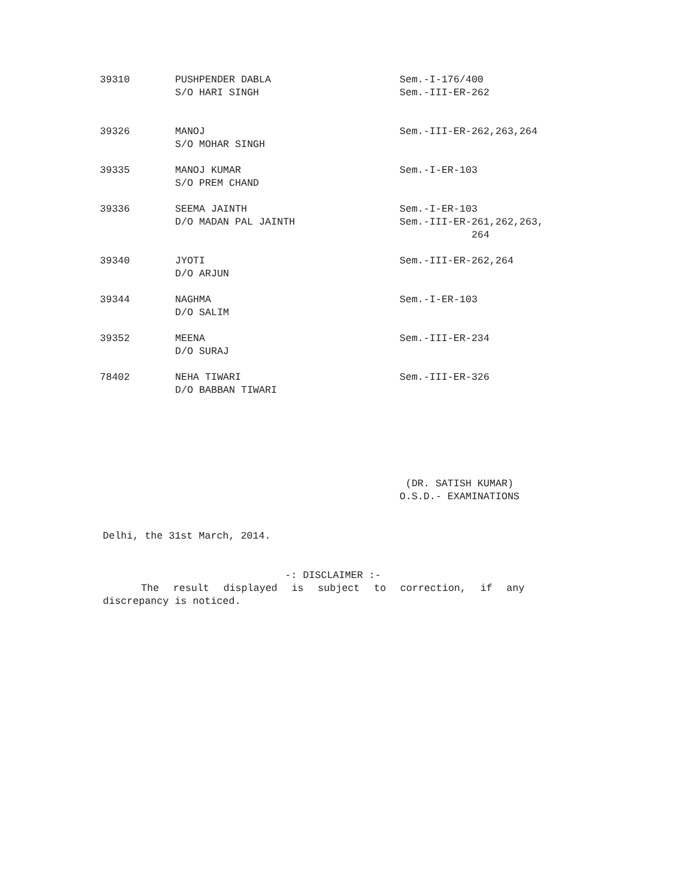| 39310 | PUSHPENDER DABLA S/O HARI SINGH | Sem.-I-176/400 Sem.-III-ER-262 |
| 39326 | MANOJ S/O MOHAR SINGH | Sem.-III-ER-262,263,264 |
| 39335 | MANOJ KUMAR S/O PREM CHAND | Sem.-I-ER-103 |
| 39336 | SEEMA JAINTH D/O MADAN PAL JAINTH | Sem.-I-ER-103 Sem.-III-ER-261,262,263, 264 |
| 39340 | JYOTI D/O ARJUN | Sem.-III-ER-262,264 |
| 39344 | NAGHMA D/O SALIM | Sem.-I-ER-103 |
| 39352 | MEENA D/O SURAJ | Sem.-III-ER-234 |
| 78402 | NEHA TIWARI D/O BABBAN TIWARI | Sem.-III-ER-326 |
(DR. SATISH KUMAR) O.S.D.- EXAMINATIONS
Delhi, the 31st March, 2014.
-: DISCLAIMER :-
The result displayed is subject to correction, if any
discrepancy is noticed.